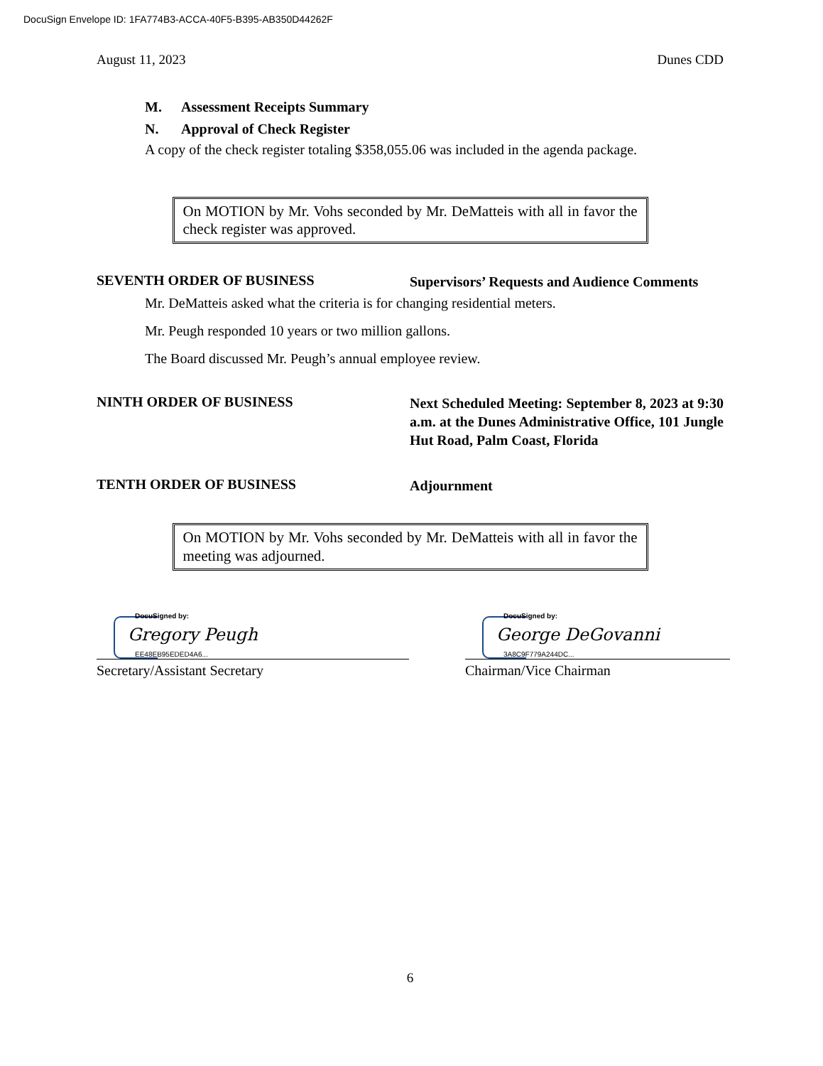DocuSign Envelope ID: 1FA774B3-ACCA-40F5-B395-AB350D44262F
August 11, 2023 Dunes CDD
M. Assessment Receipts Summary
N. Approval of Check Register
A copy of the check register totaling $358,055.06 was included in the agenda package.
On MOTION by Mr. Vohs seconded by Mr. DeMatteis with all in favor the check register was approved.
SEVENTH ORDER OF BUSINESS
Supervisors’ Requests and Audience Comments
Mr. DeMatteis asked what the criteria is for changing residential meters.
Mr. Peugh responded 10 years or two million gallons.
The Board discussed Mr. Peugh’s annual employee review.
NINTH ORDER OF BUSINESS
Next Scheduled Meeting: September 8, 2023 at 9:30 a.m. at the Dunes Administrative Office, 101 Jungle Hut Road, Palm Coast, Florida
TENTH ORDER OF BUSINESS
Adjournment
On MOTION by Mr. Vohs seconded by Mr. DeMatteis with all in favor the meeting was adjourned.
DocuSigned by:
Gregory Peugh
EE48EB95EDED4A6...
Secretary/Assistant Secretary
DocuSigned by:
George DeGovanni
3A8C9F779A244DC...
Chairman/Vice Chairman
6